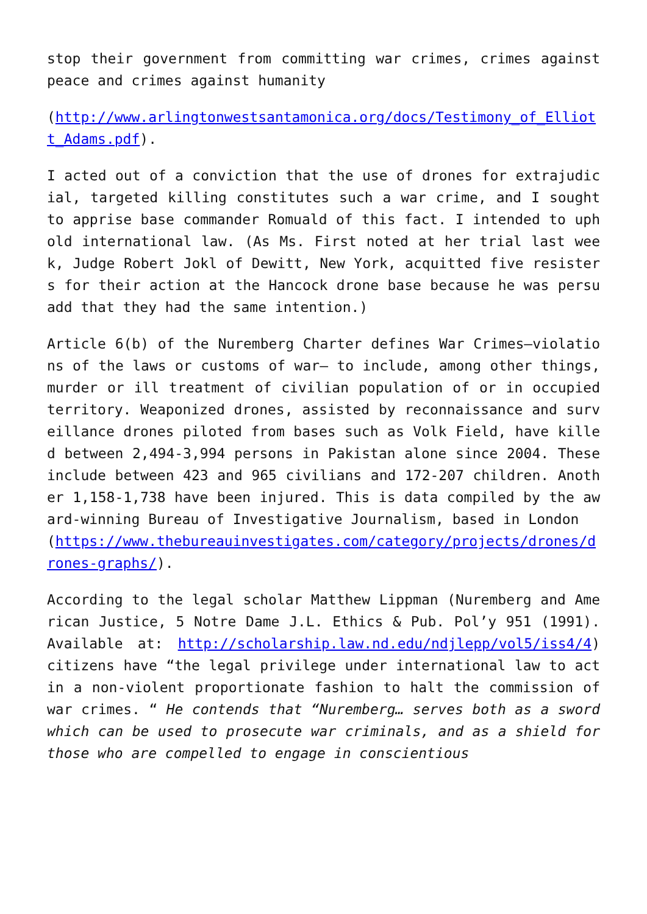stop their government from committing war crimes, crimes against peace and crimes against humanity
(http://www.arlingtonwestsantamonica.org/docs/Testimony_of_Elliott_Adams.pdf).
I acted out of a conviction that the use of drones for extrajudicial, targeted killing constitutes such a war crime, and I sought to apprise base commander Romuald of this fact. I intended to uphold international law. (As Ms. First noted at her trial last week, Judge Robert Jokl of Dewitt, New York, acquitted five resisters for their action at the Hancock drone base because he was persuadd that they had the same intention.)
Article 6(b) of the Nuremberg Charter defines War Crimes–violations of the laws or customs of war– to include, among other things, murder or ill treatment of civilian population of or in occupied territory. Weaponized drones, assisted by reconnaissance and surveillance drones piloted from bases such as Volk Field, have killed between 2,494-3,994 persons in Pakistan alone since 2004. These include between 423 and 965 civilians and 172-207 children. Another 1,158-1,738 have been injured. This is data compiled by the award-winning Bureau of Investigative Journalism, based in London
(https://www.thebureauinvestigates.com/category/projects/drones/drones-graphs/).
According to the legal scholar Matthew Lippman (Nuremberg and American Justice, 5 Notre Dame J.L. Ethics & Pub. Pol’y 951 (1991). Available at: http://scholarship.law.nd.edu/ndjlepp/vol5/iss4/4) citizens have “the legal privilege under international law to act in a non-violent proportionate fashion to halt the commission of war crimes. “ He contends that “Nuremberg… serves both as a sword which can be used to prosecute war criminals, and as a shield for those who are compelled to engage in conscientious